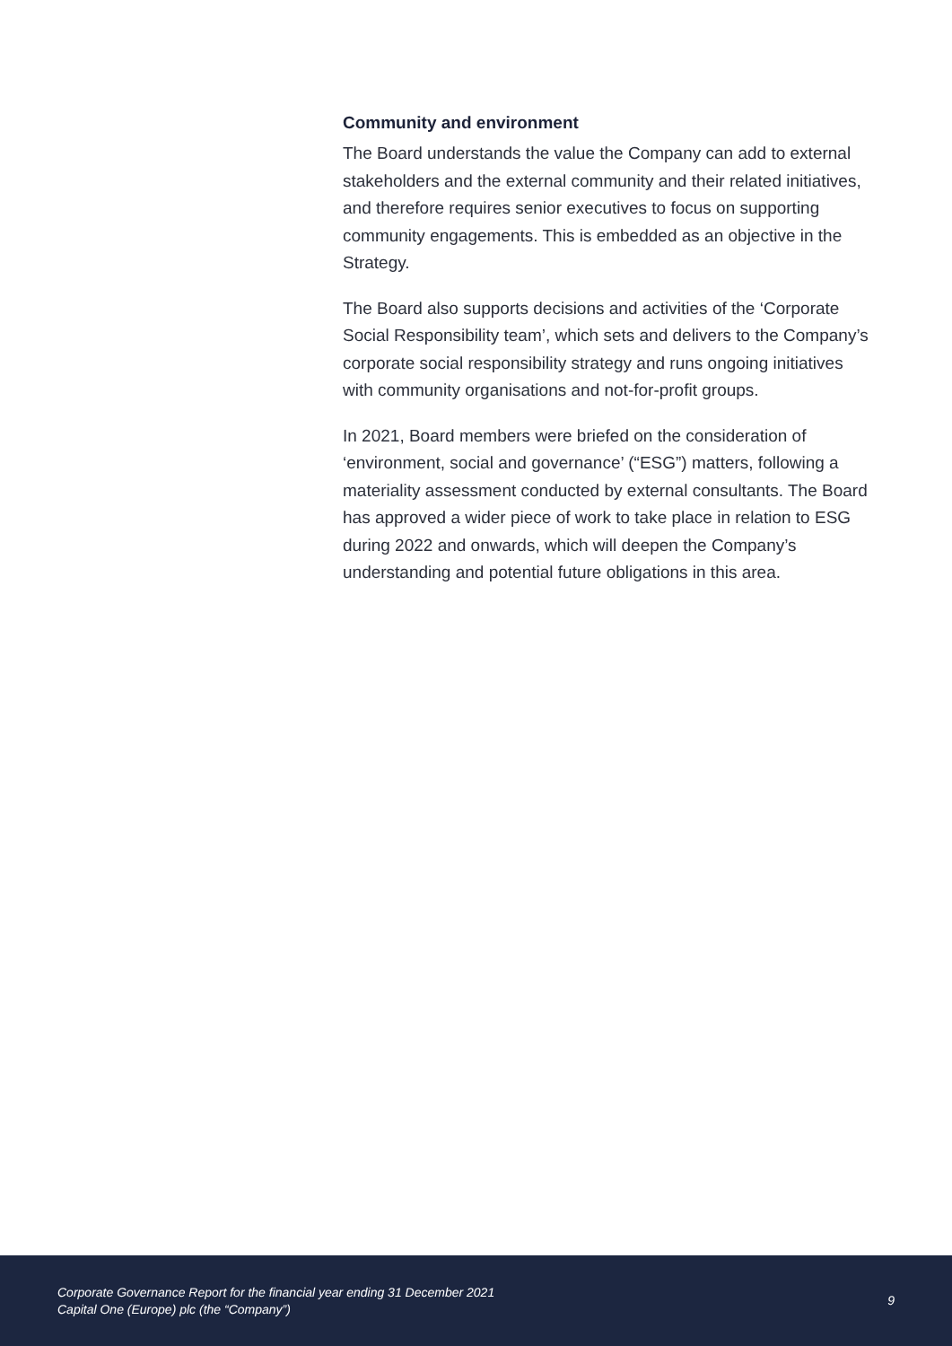Community and environment
The Board understands the value the Company can add to external stakeholders and the external community and their related initiatives, and therefore requires senior executives to focus on supporting community engagements. This is embedded as an objective in the Strategy.
The Board also supports decisions and activities of the ‘Corporate Social Responsibility team’, which sets and delivers to the Company’s corporate social responsibility strategy and runs ongoing initiatives with community organisations and not-for-profit groups.
In 2021, Board members were briefed on the consideration of ‘environment, social and governance’ (“ESG”) matters, following a materiality assessment conducted by external consultants. The Board has approved a wider piece of work to take place in relation to ESG during 2022 and onwards, which will deepen the Company’s understanding and potential future obligations in this area.
Corporate Governance Report for the financial year ending 31 December 2021
Capital One (Europe) plc (the “Company”)
9